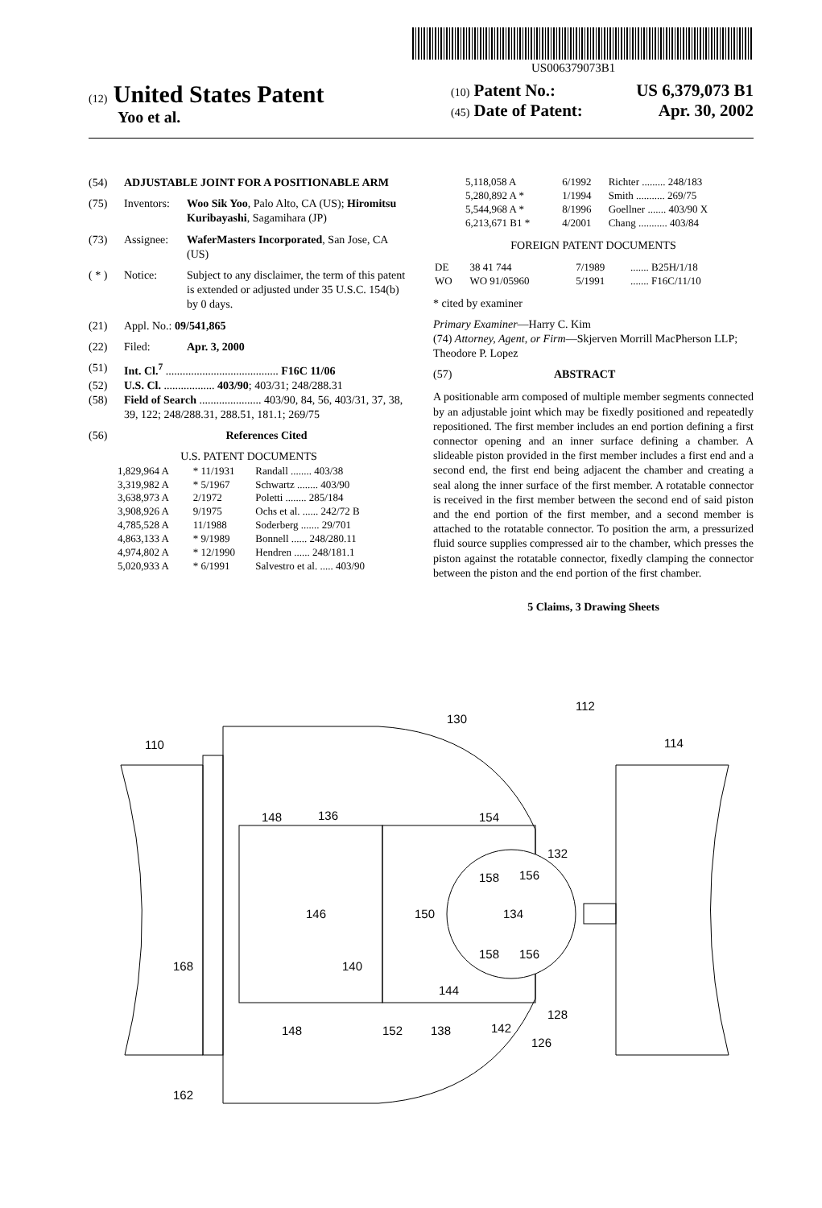US006379073B1
(12) United States Patent
Yoo et al.
(10) Patent No.: US 6,379,073 B1
(45) Date of Patent: Apr. 30, 2002
(54) ADJUSTABLE JOINT FOR A POSITIONABLE ARM
(75) Inventors: Woo Sik Yoo, Palo Alto, CA (US); Hiromitsu Kuribayashi, Sagamihara (JP)
(73) Assignee: WaferMasters Incorporated, San Jose, CA (US)
( * ) Notice: Subject to any disclaimer, the term of this patent is extended or adjusted under 35 U.S.C. 154(b) by 0 days.
(21) Appl. No.: 09/541,865
(22) Filed: Apr. 3, 2000
(51) Int. Cl.<sup>7</sup> ........................................ F16C 11/06
(52) U.S. Cl. .................. 403/90; 403/31; 248/288.31
(58) Field of Search ...................... 403/90, 84, 56, 403/31, 37, 38, 39, 122; 248/288.31, 288.51, 181.1; 269/75
(56) References Cited
U.S. PATENT DOCUMENTS
| 1,829,964 A | * 11/1931 | Randall ........ 403/38 |
| 3,319,982 A | * 5/1967 | Schwartz ........ 403/90 |
| 3,638,973 A | 2/1972 | Poletti ........ 285/184 |
| 3,908,926 A | 9/1975 | Ochs et al. ...... 242/72 B |
| 4,785,528 A | 11/1988 | Soderberg ....... 29/701 |
| 4,863,133 A | * 9/1989 | Bonnell ...... 248/280.11 |
| 4,974,802 A | * 12/1990 | Hendren ...... 248/181.1 |
| 5,020,933 A | * 6/1991 | Salvestro et al. ..... 403/90 |
| 5,118,058 A | 6/1992 | Richter ......... 248/183 |
| 5,280,892 A * | 1/1994 | Smith ........... 269/75 |
| 5,544,968 A * | 8/1996 | Goellner ....... 403/90 X |
| 6,213,671 B1 * | 4/2001 | Chang ........... 403/84 |
FOREIGN PATENT DOCUMENTS
| DE | 38 41 744 | 7/1989 | ....... B25H/1/18 |
| WO | WO 91/05960 | 5/1991 | ....... F16C/11/10 |
* cited by examiner
Primary Examiner—Harry C. Kim
(74) Attorney, Agent, or Firm—Skjerven Morrill MacPherson LLP; Theodore P. Lopez
(57) ABSTRACT
A positionable arm composed of multiple member segments connected by an adjustable joint which may be fixedly positioned and repeatedly repositioned. The first member includes an end portion defining a first connector opening and an inner surface defining a chamber. A slideable piston provided in the first member includes a first end and a second end, the first end being adjacent the chamber and creating a seal along the inner surface of the first member. A rotatable connector is received in the first member between the second end of said piston and the end portion of the first member, and a second member is attached to the rotatable connector. To position the arm, a pressurized fluid source supplies compressed air to the chamber, which presses the piston against the rotatable connector, fixedly clamping the connector between the piston and the end portion of the first chamber.
5 Claims, 3 Drawing Sheets
110
130
112
114
148
136
154
132
158
156
146
150
134
168
140
158
156
144
128
148
152
138
142
126
162